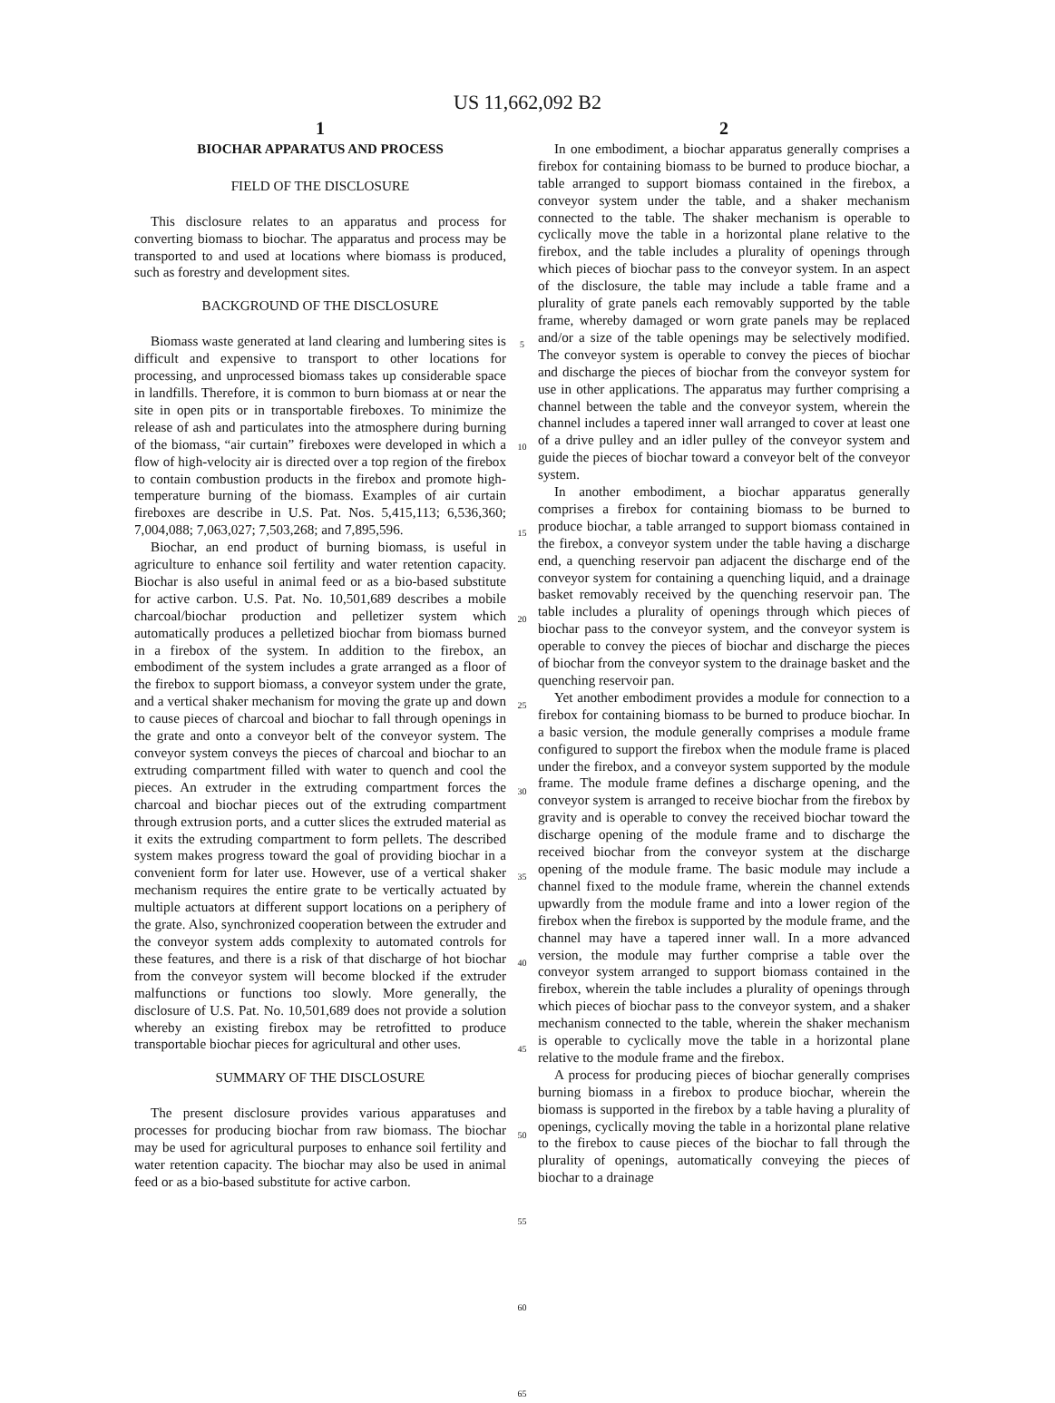US 11,662,092 B2
1
BIOCHAR APPARATUS AND PROCESS
FIELD OF THE DISCLOSURE
This disclosure relates to an apparatus and process for converting biomass to biochar. The apparatus and process may be transported to and used at locations where biomass is produced, such as forestry and development sites.
BACKGROUND OF THE DISCLOSURE
Biomass waste generated at land clearing and lumbering sites is difficult and expensive to transport to other locations for processing, and unprocessed biomass takes up considerable space in landfills. Therefore, it is common to burn biomass at or near the site in open pits or in transportable fireboxes. To minimize the release of ash and particulates into the atmosphere during burning of the biomass, “air curtain” fireboxes were developed in which a flow of high-velocity air is directed over a top region of the firebox to contain combustion products in the firebox and promote high-temperature burning of the biomass. Examples of air curtain fireboxes are describe in U.S. Pat. Nos. 5,415,113; 6,536,360; 7,004,088; 7,063,027; 7,503,268; and 7,895,596.
Biochar, an end product of burning biomass, is useful in agriculture to enhance soil fertility and water retention capacity. Biochar is also useful in animal feed or as a bio-based substitute for active carbon. U.S. Pat. No. 10,501,689 describes a mobile charcoal/biochar production and pelletizer system which automatically produces a pelletized biochar from biomass burned in a firebox of the system. In addition to the firebox, an embodiment of the system includes a grate arranged as a floor of the firebox to support biomass, a conveyor system under the grate, and a vertical shaker mechanism for moving the grate up and down to cause pieces of charcoal and biochar to fall through openings in the grate and onto a conveyor belt of the conveyor system. The conveyor system conveys the pieces of charcoal and biochar to an extruding compartment filled with water to quench and cool the pieces. An extruder in the extruding compartment forces the charcoal and biochar pieces out of the extruding compartment through extrusion ports, and a cutter slices the extruded material as it exits the extruding compartment to form pellets. The described system makes progress toward the goal of providing biochar in a convenient form for later use. However, use of a vertical shaker mechanism requires the entire grate to be vertically actuated by multiple actuators at different support locations on a periphery of the grate. Also, synchronized cooperation between the extruder and the conveyor system adds complexity to automated controls for these features, and there is a risk of that discharge of hot biochar from the conveyor system will become blocked if the extruder malfunctions or functions too slowly. More generally, the disclosure of U.S. Pat. No. 10,501,689 does not provide a solution whereby an existing firebox may be retrofitted to produce transportable biochar pieces for agricultural and other uses.
SUMMARY OF THE DISCLOSURE
The present disclosure provides various apparatuses and processes for producing biochar from raw biomass. The biochar may be used for agricultural purposes to enhance soil fertility and water retention capacity. The biochar may also be used in animal feed or as a bio-based substitute for active carbon.
5
10
15
20
25
30
35
40
45
50
55
60
65
2
In one embodiment, a biochar apparatus generally comprises a firebox for containing biomass to be burned to produce biochar, a table arranged to support biomass contained in the firebox, a conveyor system under the table, and a shaker mechanism connected to the table. The shaker mechanism is operable to cyclically move the table in a horizontal plane relative to the firebox, and the table includes a plurality of openings through which pieces of biochar pass to the conveyor system. In an aspect of the disclosure, the table may include a table frame and a plurality of grate panels each removably supported by the table frame, whereby damaged or worn grate panels may be replaced and/or a size of the table openings may be selectively modified. The conveyor system is operable to convey the pieces of biochar and discharge the pieces of biochar from the conveyor system for use in other applications. The apparatus may further comprising a channel between the table and the conveyor system, wherein the channel includes a tapered inner wall arranged to cover at least one of a drive pulley and an idler pulley of the conveyor system and guide the pieces of biochar toward a conveyor belt of the conveyor system.
In another embodiment, a biochar apparatus generally comprises a firebox for containing biomass to be burned to produce biochar, a table arranged to support biomass contained in the firebox, a conveyor system under the table having a discharge end, a quenching reservoir pan adjacent the discharge end of the conveyor system for containing a quenching liquid, and a drainage basket removably received by the quenching reservoir pan. The table includes a plurality of openings through which pieces of biochar pass to the conveyor system, and the conveyor system is operable to convey the pieces of biochar and discharge the pieces of biochar from the conveyor system to the drainage basket and the quenching reservoir pan.
Yet another embodiment provides a module for connection to a firebox for containing biomass to be burned to produce biochar. In a basic version, the module generally comprises a module frame configured to support the firebox when the module frame is placed under the firebox, and a conveyor system supported by the module frame. The module frame defines a discharge opening, and the conveyor system is arranged to receive biochar from the firebox by gravity and is operable to convey the received biochar toward the discharge opening of the module frame and to discharge the received biochar from the conveyor system at the discharge opening of the module frame. The basic module may include a channel fixed to the module frame, wherein the channel extends upwardly from the module frame and into a lower region of the firebox when the firebox is supported by the module frame, and the channel may have a tapered inner wall. In a more advanced version, the module may further comprise a table over the conveyor system arranged to support biomass contained in the firebox, wherein the table includes a plurality of openings through which pieces of biochar pass to the conveyor system, and a shaker mechanism connected to the table, wherein the shaker mechanism is operable to cyclically move the table in a horizontal plane relative to the module frame and the firebox.
A process for producing pieces of biochar generally comprises burning biomass in a firebox to produce biochar, wherein the biomass is supported in the firebox by a table having a plurality of openings, cyclically moving the table in a horizontal plane relative to the firebox to cause pieces of the biochar to fall through the plurality of openings, automatically conveying the pieces of biochar to a drainage